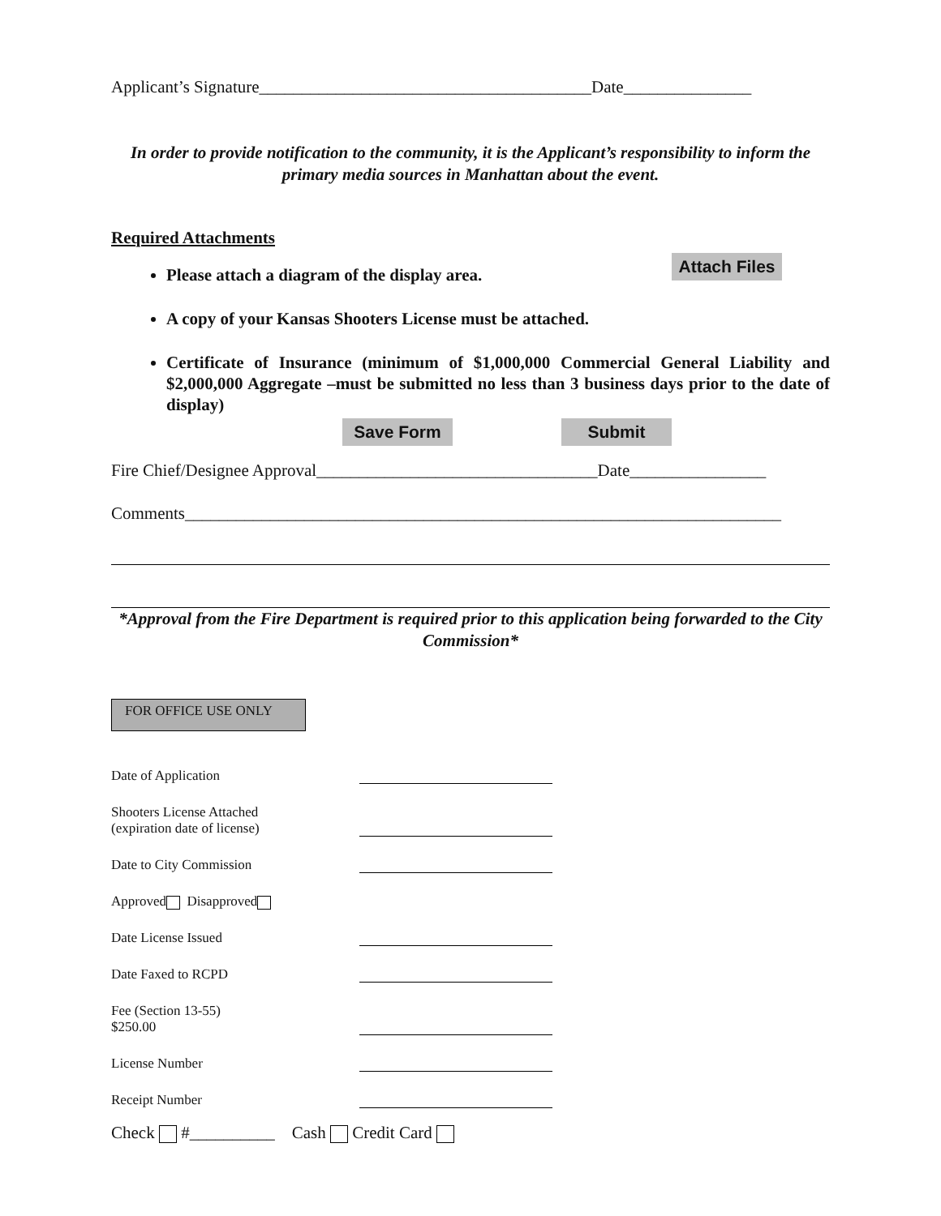Applicant’s Signature_______________________________________Date_______________
In order to provide notification to the community, it is the Applicant’s responsibility to inform the primary media sources in Manhattan about the event.
Required Attachments
Attach Files
Please attach a diagram of the display area.
A copy of your Kansas Shooters License must be attached.
Certificate of Insurance (minimum of $1,000,000 Commercial General Liability and $2,000,000 Aggregate –must be submitted no less than 3 business days prior to the date of display)
Save Form Submit
Fire Chief/Designee Approval_________________________________Date________________
Comments______________________________________________________________________
*Approval from the Fire Department is required prior to this application being forwarded to the City Commission*
FOR OFFICE USE ONLY
Date of Application
Shooters License Attached
(expiration date of license)
Date to City Commission
Approved Disapproved
Date License Issued
Date Faxed to RCPD
Fee (Section 13-55)
$250.00
License Number
Receipt Number
Check #__________ Cash Credit Card